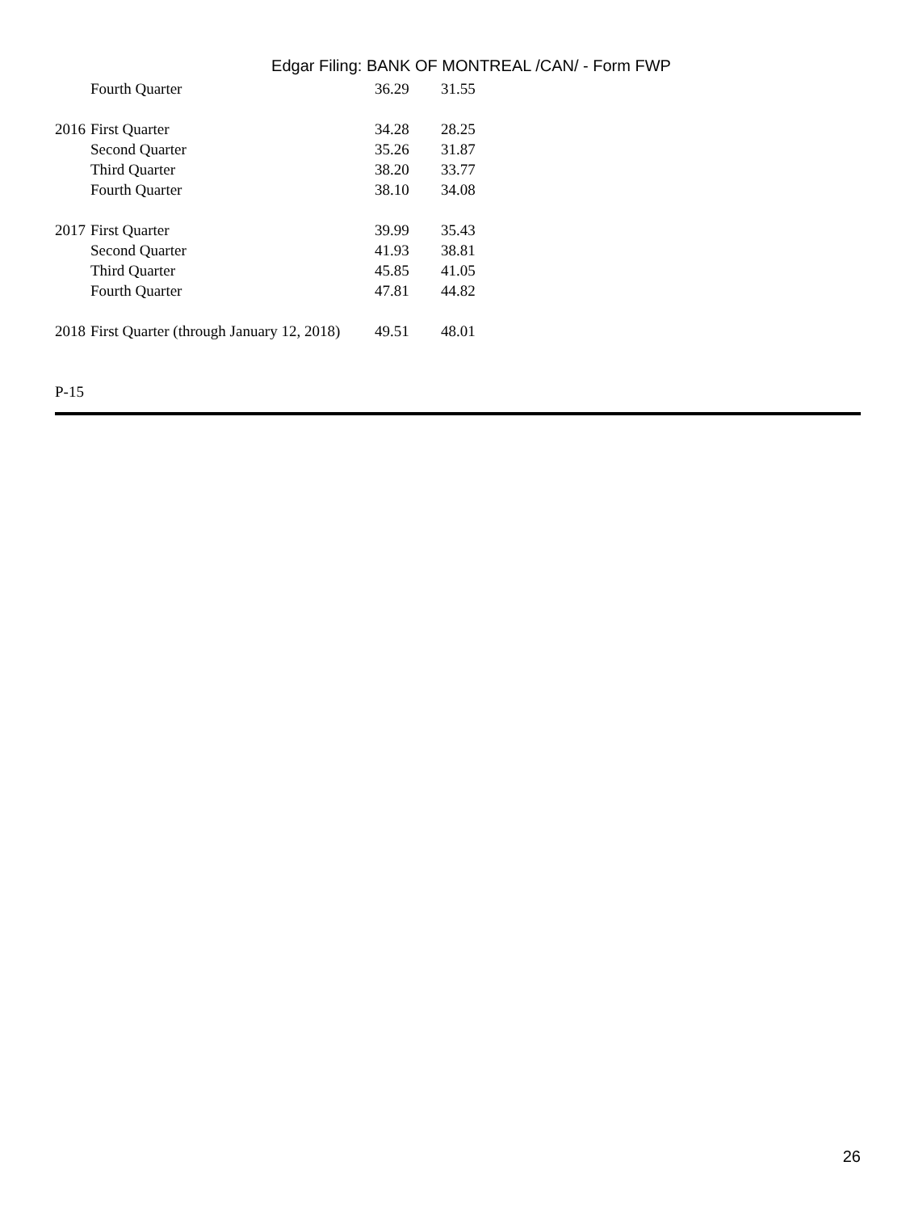Edgar Filing: BANK OF MONTREAL /CAN/ - Form FWP
| | Fourth Quarter | 36.29 | 31.55 |
| 2016 | First Quarter | 34.28 | 28.25 |
| | Second Quarter | 35.26 | 31.87 |
| | Third Quarter | 38.20 | 33.77 |
| | Fourth Quarter | 38.10 | 34.08 |
| 2017 | First Quarter | 39.99 | 35.43 |
| | Second Quarter | 41.93 | 38.81 |
| | Third Quarter | 45.85 | 41.05 |
| | Fourth Quarter | 47.81 | 44.82 |
| 2018 | First Quarter (through January 12, 2018) | 49.51 | 48.01 |
P-15
26